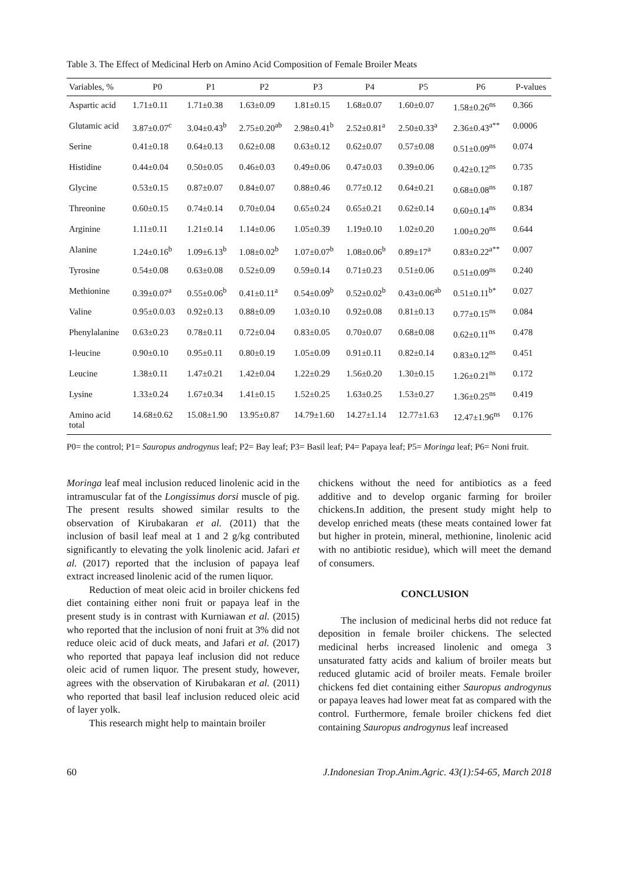Table 3. The Effect of Medicinal Herb on Amino Acid Composition of Female Broiler Meats
| Variables, % | P0 | P1 | P2 | P3 | P4 | P5 | P6 | P-values |
| --- | --- | --- | --- | --- | --- | --- | --- | --- |
| Aspartic acid | 1.71±0.11 | 1.71±0.38 | 1.63±0.09 | 1.81±0.15 | 1.68±0.07 | 1.60±0.07 | 1.58±0.26<sup>ns</sup> | 0.366 |
| Glutamic acid | 3.87±0.07<sup>c</sup> | 3.04±0.43<sup>b</sup> | 2.75±0.20<sup>ab</sup> | 2.98±0.41<sup>b</sup> | 2.52±0.81<sup>a</sup> | 2.50±0.33<sup>a</sup> | 2.36±0.43<sup>a**</sup> | 0.0006 |
| Serine | 0.41±0.18 | 0.64±0.13 | 0.62±0.08 | 0.63±0.12 | 0.62±0.07 | 0.57±0.08 | 0.51±0.09<sup>ns</sup> | 0.074 |
| Histidine | 0.44±0.04 | 0.50±0.05 | 0.46±0.03 | 0.49±0.06 | 0.47±0.03 | 0.39±0.06 | 0.42±0.12<sup>ns</sup> | 0.735 |
| Glycine | 0.53±0.15 | 0.87±0.07 | 0.84±0.07 | 0.88±0.46 | 0.77±0.12 | 0.64±0.21 | 0.68±0.08<sup>ns</sup> | 0.187 |
| Threonine | 0.60±0.15 | 0.74±0.14 | 0.70±0.04 | 0.65±0.24 | 0.65±0.21 | 0.62±0.14 | 0.60±0.14<sup>ns</sup> | 0.834 |
| Arginine | 1.11±0.11 | 1.21±0.14 | 1.14±0.06 | 1.05±0.39 | 1.19±0.10 | 1.02±0.20 | 1.00±0.20<sup>ns</sup> | 0.644 |
| Alanine | 1.24±0.16<sup>b</sup> | 1.09±6.13<sup>b</sup> | 1.08±0.02<sup>b</sup> | 1.07±0.07<sup>b</sup> | 1.08±0.06<sup>b</sup> | 0.89±17<sup>a</sup> | 0.83±0.22<sup>a**</sup> | 0.007 |
| Tyrosine | 0.54±0.08 | 0.63±0.08 | 0.52±0.09 | 0.59±0.14 | 0.71±0.23 | 0.51±0.06 | 0.51±0.09<sup>ns</sup> | 0.240 |
| Methionine | 0.39±0.07<sup>a</sup> | 0.55±0.06<sup>b</sup> | 0.41±0.11<sup>a</sup> | 0.54±0.09<sup>b</sup> | 0.52±0.02<sup>b</sup> | 0.43±0.06<sup>ab</sup> | 0.51±0.11<sup>b*</sup> | 0.027 |
| Valine | 0.95±0.0.03 | 0.92±0.13 | 0.88±0.09 | 1.03±0.10 | 0.92±0.08 | 0.81±0.13 | 0.77±0.15<sup>ns</sup> | 0.084 |
| Phenylalanine | 0.63±0.23 | 0.78±0.11 | 0.72±0.04 | 0.83±0.05 | 0.70±0.07 | 0.68±0.08 | 0.62±0.11<sup>ns</sup> | 0.478 |
| I-leucine | 0.90±0.10 | 0.95±0.11 | 0.80±0.19 | 1.05±0.09 | 0.91±0.11 | 0.82±0.14 | 0.83±0.12<sup>ns</sup> | 0.451 |
| Leucine | 1.38±0.11 | 1.47±0.21 | 1.42±0.04 | 1.22±0.29 | 1.56±0.20 | 1.30±0.15 | 1.26±0.21<sup>ns</sup> | 0.172 |
| Lysine | 1.33±0.24 | 1.67±0.34 | 1.41±0.15 | 1.52±0.25 | 1.63±0.25 | 1.53±0.27 | 1.36±0.25<sup>ns</sup> | 0.419 |
| Amino acid total | 14.68±0.62 | 15.08±1.90 | 13.95±0.87 | 14.79±1.60 | 14.27±1.14 | 12.77±1.63 | 12.47±1.96<sup>ns</sup> | 0.176 |
P0= the control; P1= Sauropus androgynus leaf; P2= Bay leaf; P3= Basil leaf; P4= Papaya leaf; P5= Moringa leaf; P6= Noni fruit.
Moringa leaf meal inclusion reduced linolenic acid in the intramuscular fat of the Longissimus dorsi muscle of pig. The present results showed similar results to the observation of Kirubakaran et al. (2011) that the inclusion of basil leaf meal at 1 and 2 g/kg contributed significantly to elevating the yolk linolenic acid. Jafari et al. (2017) reported that the inclusion of papaya leaf extract increased linolenic acid of the rumen liquor.
Reduction of meat oleic acid in broiler chickens fed diet containing either noni fruit or papaya leaf in the present study is in contrast with Kurniawan et al. (2015) who reported that the inclusion of noni fruit at 3% did not reduce oleic acid of duck meats, and Jafari et al. (2017) who reported that papaya leaf inclusion did not reduce oleic acid of rumen liquor. The present study, however, agrees with the observation of Kirubakaran et al. (2011) who reported that basil leaf inclusion reduced oleic acid of layer yolk.
This research might help to maintain broiler
chickens without the need for antibiotics as a feed additive and to develop organic farming for broiler chickens.In addition, the present study might help to develop enriched meats (these meats contained lower fat but higher in protein, mineral, methionine, linolenic acid with no antibiotic residue), which will meet the demand of consumers.
CONCLUSION
The inclusion of medicinal herbs did not reduce fat deposition in female broiler chickens. The selected medicinal herbs increased linolenic and omega 3 unsaturated fatty acids and kalium of broiler meats but reduced glutamic acid of broiler meats. Female broiler chickens fed diet containing either Sauropus androgynus or papaya leaves had lower meat fat as compared with the control. Furthermore, female broiler chickens fed diet containing Sauropus androgynus leaf increased
60 J.Indonesian Trop.Anim.Agric. 43(1):54-65, March 2018